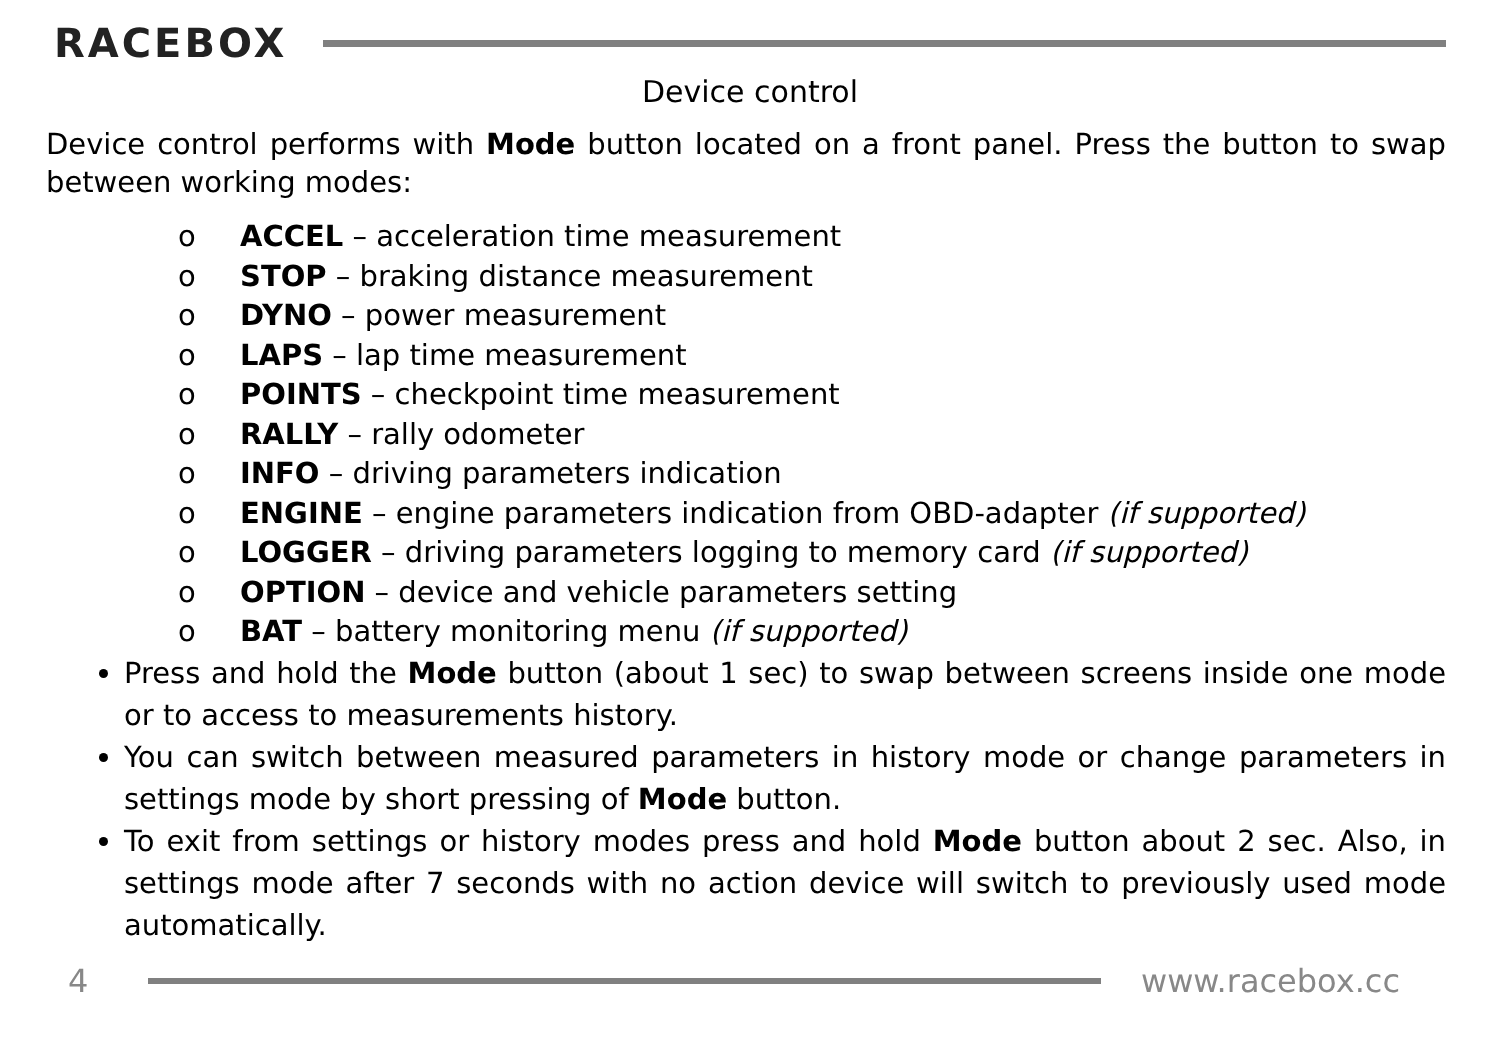RACEBOX
Device control
Device control performs with Mode button located on a front panel. Press the button to swap between working modes:
o ACCEL – acceleration time measurement
o STOP – braking distance measurement
o DYNO – power measurement
o LAPS – lap time measurement
o POINTS – checkpoint time measurement
o RALLY – rally odometer
o INFO – driving parameters indication
o ENGINE – engine parameters indication from OBD-adapter (if supported)
o LOGGER – driving parameters logging to memory card (if supported)
o OPTION – device and vehicle parameters setting
o BAT – battery monitoring menu (if supported)
Press and hold the Mode button (about 1 sec) to swap between screens inside one mode or to access to measurements history.
You can switch between measured parameters in history mode or change parameters in settings mode by short pressing of Mode button.
To exit from settings or history modes press and hold Mode button about 2 sec. Also, in settings mode after 7 seconds with no action device will switch to previously used mode automatically.
4 www.racebox.cc